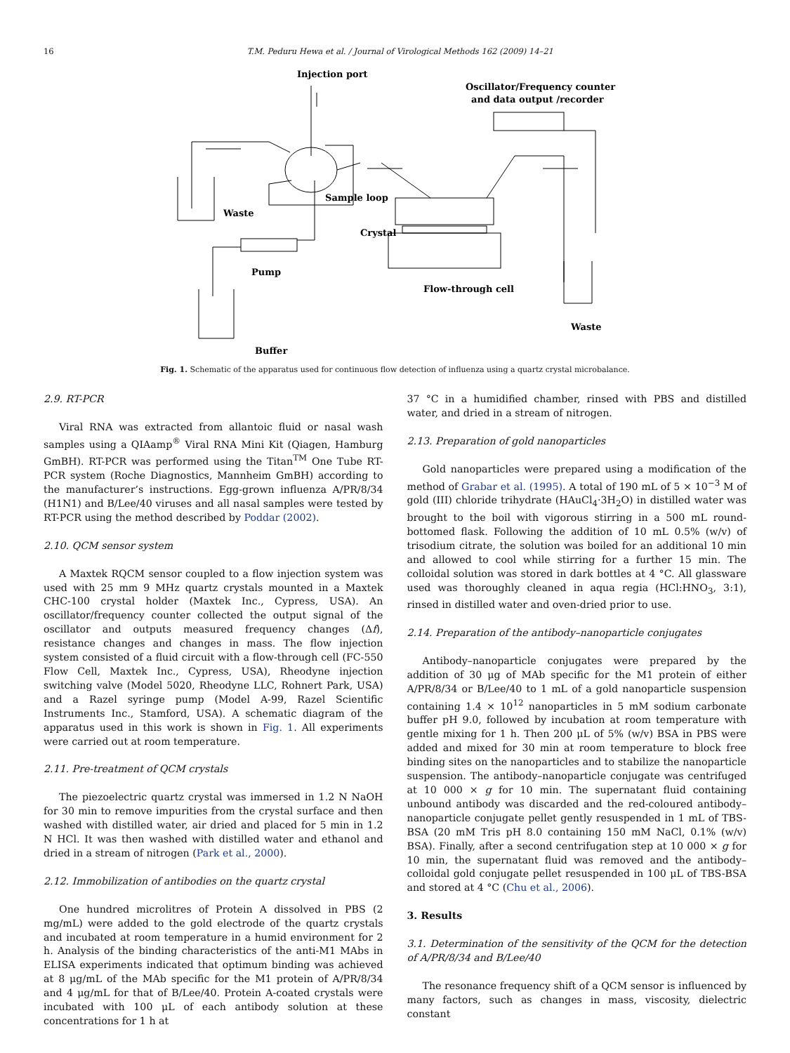16 T.M. Peduru Hewa et al. / Journal of Virological Methods 162 (2009) 14–21
Injection port
Oscillator/Frequency counter
and data output /recorder
Waste
Sample loop
Crystal
Pump
Flow-through cell
Waste
Buffer
Fig. 1. Schematic of the apparatus used for continuous flow detection of influenza using a quartz crystal microbalance.
2.9. RT-PCR
Viral RNA was extracted from allantoic fluid or nasal wash samples using a QIAamp<sup>®</sup> Viral RNA Mini Kit (Qiagen, Hamburg GmBH). RT-PCR was performed using the Titan<sup>TM</sup> One Tube RT-PCR system (Roche Diagnostics, Mannheim GmBH) according to the manufacturer’s instructions. Egg-grown influenza A/PR/8/34 (H1N1) and B/Lee/40 viruses and all nasal samples were tested by RT-PCR using the method described by Poddar (2002).
2.10. QCM sensor system
A Maxtek RQCM sensor coupled to a flow injection system was used with 25 mm 9 MHz quartz crystals mounted in a Maxtek CHC-100 crystal holder (Maxtek Inc., Cypress, USA). An oscillator/frequency counter collected the output signal of the oscillator and outputs measured frequency changes (Δf), resistance changes and changes in mass. The flow injection system consisted of a fluid circuit with a flow-through cell (FC-550 Flow Cell, Maxtek Inc., Cypress, USA), Rheodyne injection switching valve (Model 5020, Rheodyne LLC, Rohnert Park, USA) and a Razel syringe pump (Model A-99, Razel Scientific Instruments Inc., Stamford, USA). A schematic diagram of the apparatus used in this work is shown in Fig. 1. All experiments were carried out at room temperature.
2.11. Pre-treatment of QCM crystals
The piezoelectric quartz crystal was immersed in 1.2 N NaOH for 30 min to remove impurities from the crystal surface and then washed with distilled water, air dried and placed for 5 min in 1.2 N HCl. It was then washed with distilled water and ethanol and dried in a stream of nitrogen (Park et al., 2000).
2.12. Immobilization of antibodies on the quartz crystal
One hundred microlitres of Protein A dissolved in PBS (2 mg/mL) were added to the gold electrode of the quartz crystals and incubated at room temperature in a humid environment for 2 h. Analysis of the binding characteristics of the anti-M1 MAbs in ELISA experiments indicated that optimum binding was achieved at 8 μg/mL of the MAb specific for the M1 protein of A/PR/8/34 and 4 μg/mL for that of B/Lee/40. Protein A-coated crystals were incubated with 100 μL of each antibody solution at these concentrations for 1 h at
37 °C in a humidified chamber, rinsed with PBS and distilled water, and dried in a stream of nitrogen.
2.13. Preparation of gold nanoparticles
Gold nanoparticles were prepared using a modification of the method of Grabar et al. (1995). A total of 190 mL of 5 × 10<sup>−3</sup> M of gold (III) chloride trihydrate (HAuCl<sub>4</sub>·3H<sub>2</sub>O) in distilled water was brought to the boil with vigorous stirring in a 500 mL round-bottomed flask. Following the addition of 10 mL 0.5% (w/v) of trisodium citrate, the solution was boiled for an additional 10 min and allowed to cool while stirring for a further 15 min. The colloidal solution was stored in dark bottles at 4 °C. All glassware used was thoroughly cleaned in aqua regia (HCl:HNO<sub>3</sub>, 3:1), rinsed in distilled water and oven-dried prior to use.
2.14. Preparation of the antibody–nanoparticle conjugates
Antibody–nanoparticle conjugates were prepared by the addition of 30 μg of MAb specific for the M1 protein of either A/PR/8/34 or B/Lee/40 to 1 mL of a gold nanoparticle suspension containing 1.4 × 10<sup>12</sup> nanoparticles in 5 mM sodium carbonate buffer pH 9.0, followed by incubation at room temperature with gentle mixing for 1 h. Then 200 μL of 5% (w/v) BSA in PBS were added and mixed for 30 min at room temperature to block free binding sites on the nanoparticles and to stabilize the nanoparticle suspension. The antibody–nanoparticle conjugate was centrifuged at 10 000 × g for 10 min. The supernatant fluid containing unbound antibody was discarded and the red-coloured antibody–nanoparticle conjugate pellet gently resuspended in 1 mL of TBS-BSA (20 mM Tris pH 8.0 containing 150 mM NaCl, 0.1% (w/v) BSA). Finally, after a second centrifugation step at 10 000 × g for 10 min, the supernatant fluid was removed and the antibody–colloidal gold conjugate pellet resuspended in 100 μL of TBS-BSA and stored at 4 °C (Chu et al., 2006).
3. Results
3.1. Determination of the sensitivity of the QCM for the detection of A/PR/8/34 and B/Lee/40
The resonance frequency shift of a QCM sensor is influenced by many factors, such as changes in mass, viscosity, dielectric constant